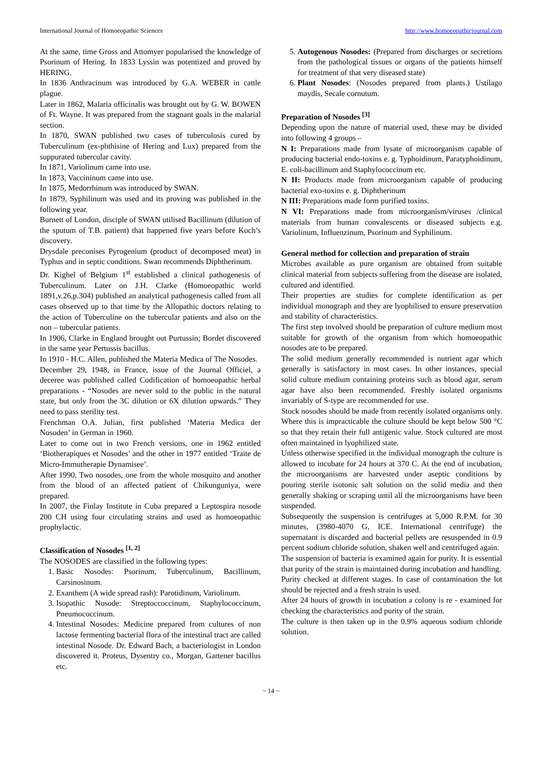International Journal of Homoeopathic Sciences http://www.homoeopathicjournal.com
At the same, time Gross and Attomyer popularised the knowledge of Psorinum of Hering. In 1833 Lyssin was potentized and proved by HERING.
In 1836 Anthracinum was introduced by G.A. WEBER in cattle plague.
Later in 1862, Malaria officinalis was brought out by G. W. BOWEN of Ft. Wayne. It was prepared from the stagnant goals in the malarial section.
In 1870, SWAN published two cases of tuberculosis cured by Tuberculinum (ex-phthisine of Hering and Lux) prepared from the suppurated tubercular cavity.
In 1871, Variolinum came into use.
In 1873, Vaccininum came into use.
In 1875, Medorrhinum was introduced by SWAN.
In 1879, Syphilinum was used and its proving was published in the following year.
Burnett of London, disciple of SWAN utilised Bacillinum (dilution of the sputum of T.B. patient) that happened five years before Koch’s discovery.
Drysdale preconises Pyrogenium (product of decomposed meat) in Typhus and in septic conditions. Swan recommends Diphtherinum.
Dr. Kighel of Belgium 1<sup>st</sup> established a clinical pathogenesis of Tuberculinum. Later on J.H. Clarke (Homoeopathic world 1891,v.26,p.304) published an analytical pathogenesis called from all cases observed up to that time by the Allopathic doctors relating to the action of Tuberculine on the tubercular patients and also on the non – tubercular patients.
In 1906, Clarke in England brought out Purtussin; Bordet discovered in the same year Pertussis bacillus.
In 1910 - H.C. Allen, published the Materia Medica of The Nosodes.
December 29, 1948, in France, issue of the Journal Officiel, a deceree was published called Codification of homoeopathic herbal preparations - “Nosodes are never sold to the public in the natural state, but only from the 3C dilution or 6X dilution upwards.” They need to pass sterility test.
Frenchman O.A. Julian, first published ‘Materia Medica der Nosoden’ in German in 1960.
Later to come out in two French versions, one in 1962 entitled ‘Biotherapiques et Nosodes’ and the other in 1977 entitled ‘Traite de Micro-Immutherapie Dynamisee’.
After 1990, Two nosodes, one from the whole mosquito and another from the blood of an affected patient of Chikunguniya, were prepared.
In 2007, the Finlay Institute in Cuba prepared a Leptospira nosode 200 CH using four circulating strains and used as homoeopathic prophylactic.
Classification of Nosodes <sup>[1, 2]</sup>
The NOSODES are classified in the following types:
1. Basic Nosodes: Psorinum, Tuberculinum, Bacillinum, Carsinosinum.
2. Exanthem (A wide spread rash): Parotidinum, Variolinum.
3. Isopathic Nosode: Streptoccoccinum, Staphylococcinum, Pneumococcinum.
4. Intestinal Nosodes: Medicine prepared from cultures of non lactose fermenting bacterial flora of the intestinal tract are called intestinal Nosode. Dr. Edward Bach, a bacteriologist in London discovered it. Proteus, Dysentry co., Morgan, Gartener bacillus etc.
5. Autogenous Nosodes: (Prepared from discharges or secretions from the pathological tissues or organs of the patients himself for treatment of that very diseased state)
6. Plant Nosodes: (Nosodes prepared from plants.) Ustilago maydis, Secale cornutum.
Preparation of Nosodes <sup>[3]</sup>
Depending upon the nature of material used, these may be divided into following 4 groups –
N I: Preparations made from lysate of microorganism capable of producing bacterial endo-toxins e. g. Typhoidinum, Paratyphoidinum, E. coli-bacillinum and Staphylococcinum etc.
N II: Products made from microorganism capable of producing bacterial exo-toxins e. g. Diphtherinum
N III: Preparations made form purified toxins.
N VI: Preparations made from microorganism/viruses /clinical materials from human convalescents or diseased subjects e.g. Variolinum, Influenzinum, Psorinum and Syphilinum.
General method for collection and preparation of strain
Microbes available as pure organism are obtained from suitable clinical material from subjects suffering from the disease are isolated, cultured and identified.
Their properties are studies for complete identification as per individual monograph and they are lyophilised to ensure preservation and stability of characteristics.
The first step involved should be preparation of culture medium most suitable for growth of the organism from which homoeopathic nosodes are to be prepared.
The solid medium generally recommended is nutrient agar which generally is satisfactory in most cases. In other instances, special solid culture medium containing proteins such as blood agar, serum agar have also been recommended. Freshly isolated organisms invariably of S-type are recommended for use.
Stock nosodes should be made from recently isolated organisms only. Where this is impracticable the culture should be kept below 500 °C so that they retain their full antigenic value. Stock cultured are most often maintained in lyophilized state.
Unless otherwise specified in the individual monograph the culture is allowed to incubate for 24 hours at 370 C. At the end of incubation, the microorganisms are harvested under aseptic conditions by pouring sterile isotonic salt solution on the solid media and then generally shaking or scraping until all the microorganisms have been suspended.
Subsequently the suspension is centrifuges at 5,000 R.P.M. for 30 minutes, (3980-4070 G, ICE. International centrifuge) the supernatant is discarded and bacterial pellets are resuspended in 0.9 percent sodium chloride solution, shaken well and centrifuged again.
The suspension of bacteria is examined again for purity. It is essential that purity of the strain is maintained during incubation and handling.
Purity checked at different stages. In case of contamination the lot should be rejected and a fresh strain is used.
After 24 hours of growth in incubation a colony is re - examined for checking the characteristics and purity of the strain.
The culture is then taken up in the 0.9% aqueous sodium chloride solution.
~ 14 ~